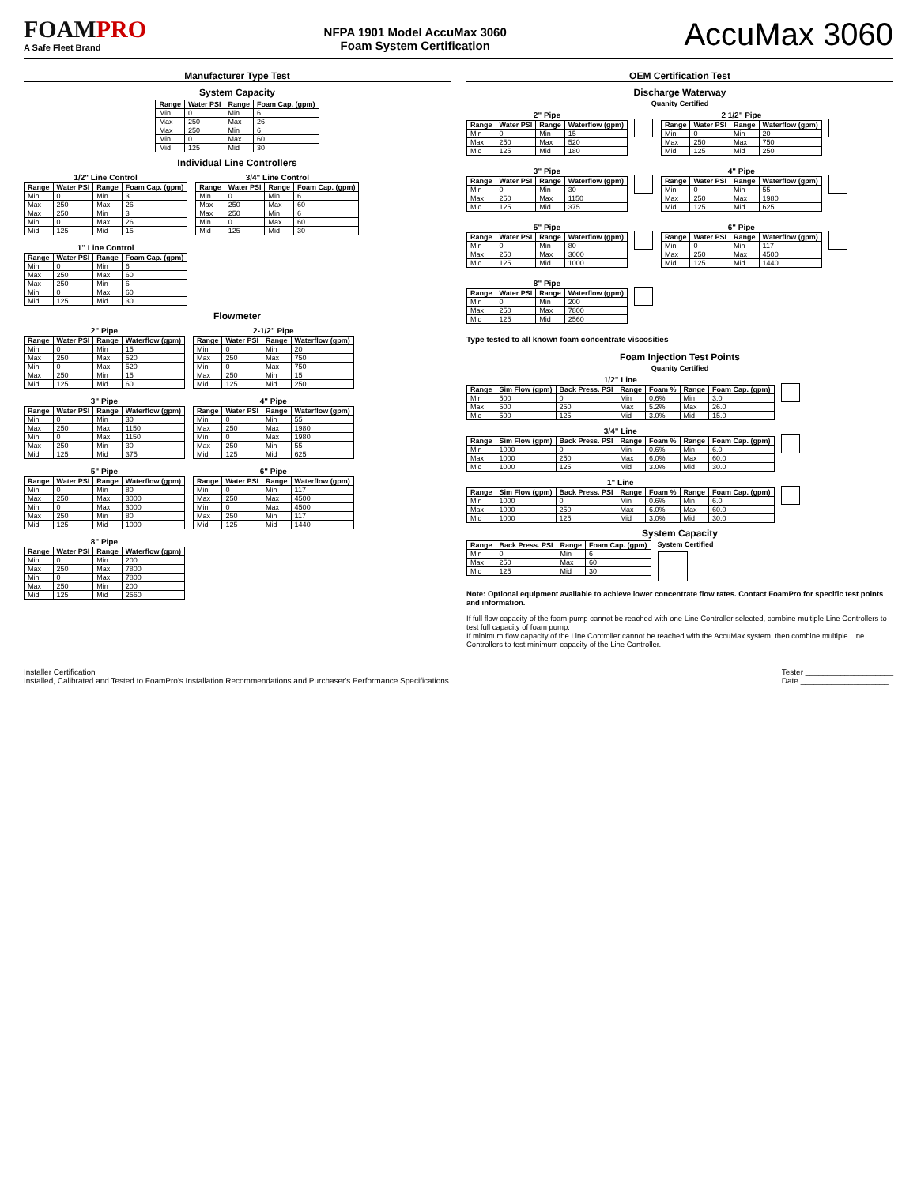FOAMPRO
A Safe Fleet Brand
NFPA 1901 Model AccuMax 3060
Foam System Certification
AccuMax 3060
Manufacturer Type Test
System Capacity
| Range | Water PSI | Range | Foam Cap. (gpm) |
| --- | --- | --- | --- |
| Min | 0 | Min | 6 |
| Max | 250 | Max | 26 |
| Max | 250 | Min | 6 |
| Min | 0 | Max | 60 |
| Mid | 125 | Mid | 30 |
Individual Line Controllers
1/2" Line Control
| Range | Water PSI | Range | Foam Cap. (gpm) |
| --- | --- | --- | --- |
| Min | 0 | Min | 3 |
| Max | 250 | Max | 26 |
| Max | 250 | Min | 3 |
| Min | 0 | Max | 26 |
| Mid | 125 | Mid | 15 |
3/4" Line Control
| Range | Water PSI | Range | Foam Cap. (gpm) |
| --- | --- | --- | --- |
| Min | 0 | Min | 6 |
| Max | 250 | Max | 60 |
| Max | 250 | Min | 6 |
| Min | 0 | Max | 60 |
| Mid | 125 | Mid | 30 |
1" Line Control
| Range | Water PSI | Range | Foam Cap. (gpm) |
| --- | --- | --- | --- |
| Min | 0 | Min | 6 |
| Max | 250 | Max | 60 |
| Max | 250 | Min | 6 |
| Min | 0 | Max | 60 |
| Mid | 125 | Mid | 30 |
Flowmeter
2" Pipe
| Range | Water PSI | Range | Waterflow (gpm) |
| --- | --- | --- | --- |
| Min | 0 | Min | 15 |
| Max | 250 | Max | 520 |
| Min | 0 | Max | 520 |
| Max | 250 | Min | 15 |
| Mid | 125 | Mid | 60 |
2-1/2" Pipe
| Range | Water PSI | Range | Waterflow (gpm) |
| --- | --- | --- | --- |
| Min | 0 | Min | 20 |
| Max | 250 | Max | 750 |
| Min | 0 | Max | 750 |
| Max | 250 | Min | 15 |
| Mid | 125 | Mid | 250 |
3" Pipe
| Range | Water PSI | Range | Waterflow (gpm) |
| --- | --- | --- | --- |
| Min | 0 | Min | 30 |
| Max | 250 | Max | 1150 |
| Min | 0 | Max | 1150 |
| Max | 250 | Min | 30 |
| Mid | 125 | Mid | 375 |
4" Pipe
| Range | Water PSI | Range | Waterflow (gpm) |
| --- | --- | --- | --- |
| Min | 0 | Min | 55 |
| Max | 250 | Max | 1980 |
| Min | 0 | Max | 1980 |
| Max | 250 | Min | 55 |
| Mid | 125 | Mid | 625 |
5" Pipe
| Range | Water PSI | Range | Waterflow (gpm) |
| --- | --- | --- | --- |
| Min | 0 | Min | 80 |
| Max | 250 | Max | 3000 |
| Min | 0 | Max | 3000 |
| Max | 250 | Min | 80 |
| Mid | 125 | Mid | 1000 |
6" Pipe
| Range | Water PSI | Range | Waterflow (gpm) |
| --- | --- | --- | --- |
| Min | 0 | Min | 117 |
| Max | 250 | Max | 4500 |
| Min | 0 | Max | 4500 |
| Max | 250 | Min | 117 |
| Mid | 125 | Mid | 1440 |
8" Pipe
| Range | Water PSI | Range | Waterflow (gpm) |
| --- | --- | --- | --- |
| Min | 0 | Min | 200 |
| Max | 250 | Max | 7800 |
| Min | 0 | Max | 7800 |
| Max | 250 | Min | 200 |
| Mid | 125 | Mid | 2560 |
OEM Certification Test
Discharge Waterway
Quanity Certified
2" Pipe
| Range | Water PSI | Range | Waterflow (gpm) |
| --- | --- | --- | --- |
| Min | 0 | Min | 15 |
| Max | 250 | Max | 520 |
| Mid | 125 | Mid | 180 |
2 1/2" Pipe
| Range | Water PSI | Range | Waterflow (gpm) |
| --- | --- | --- | --- |
| Min | 0 | Min | 20 |
| Max | 250 | Max | 750 |
| Mid | 125 | Mid | 250 |
3" Pipe
| Range | Water PSI | Range | Waterflow (gpm) |
| --- | --- | --- | --- |
| Min | 0 | Min | 30 |
| Max | 250 | Max | 1150 |
| Mid | 125 | Mid | 375 |
4" Pipe
| Range | Water PSI | Range | Waterflow (gpm) |
| --- | --- | --- | --- |
| Min | 0 | Min | 55 |
| Max | 250 | Max | 1980 |
| Mid | 125 | Mid | 625 |
5" Pipe
| Range | Water PSI | Range | Waterflow (gpm) |
| --- | --- | --- | --- |
| Min | 0 | Min | 80 |
| Max | 250 | Max | 3000 |
| Mid | 125 | Mid | 1000 |
6" Pipe
| Range | Water PSI | Range | Waterflow (gpm) |
| --- | --- | --- | --- |
| Min | 0 | Min | 117 |
| Max | 250 | Max | 4500 |
| Mid | 125 | Mid | 1440 |
8" Pipe
| Range | Water PSI | Range | Waterflow (gpm) |
| --- | --- | --- | --- |
| Min | 0 | Min | 200 |
| Max | 250 | Max | 7800 |
| Mid | 125 | Mid | 2560 |
Type tested to all known foam concentrate viscosities
Foam Injection Test Points
Quanity Certified
1/2" Line
| Range | Sim Flow (gpm) | Back Press. PSI | Range | Foam % | Range | Foam Cap. (gpm) |
| --- | --- | --- | --- | --- | --- | --- |
| Min | 500 | 0 | Min | 0.6% | Min | 3.0 |
| Max | 500 | 250 | Max | 5.2% | Max | 26.0 |
| Mid | 500 | 125 | Mid | 3.0% | Mid | 15.0 |
3/4" Line
| Range | Sim Flow (gpm) | Back Press. PSI | Range | Foam % | Range | Foam Cap. (gpm) |
| --- | --- | --- | --- | --- | --- | --- |
| Min | 1000 | 0 | Min | 0.6% | Min | 6.0 |
| Max | 1000 | 250 | Max | 6.0% | Max | 60.0 |
| Mid | 1000 | 125 | Mid | 3.0% | Mid | 30.0 |
1" Line
| Range | Sim Flow (gpm) | Back Press. PSI | Range | Foam % | Range | Foam Cap. (gpm) |
| --- | --- | --- | --- | --- | --- | --- |
| Min | 1000 | 0 | Min | 0.6% | Min | 6.0 |
| Max | 1000 | 250 | Max | 6.0% | Max | 60.0 |
| Mid | 1000 | 125 | Mid | 3.0% | Mid | 30.0 |
System Capacity
| Range | Back Press. PSI | Range | Foam Cap. (gpm) |
| --- | --- | --- | --- |
| Min | 0 | Min | 6 |
| Max | 250 | Max | 60 |
| Mid | 125 | Mid | 30 |
System Certified
Note: Optional equipment available to achieve lower concentrate flow rates. Contact FoamPro for specific test points and information.
If full flow capacity of the foam pump cannot be reached with one Line Controller selected, combine multiple Line Controllers to test full capacity of foam pump.
If minimum flow capacity of the Line Controller cannot be reached with the AccuMax system, then combine multiple Line Controllers to test minimum capacity of the Line Controller.
Installer Certification
Installed, Calibrated and Tested to FoamPro's Installation Recommendations and Purchaser's Performance Specifications
Tester ____________________
Date ____________________